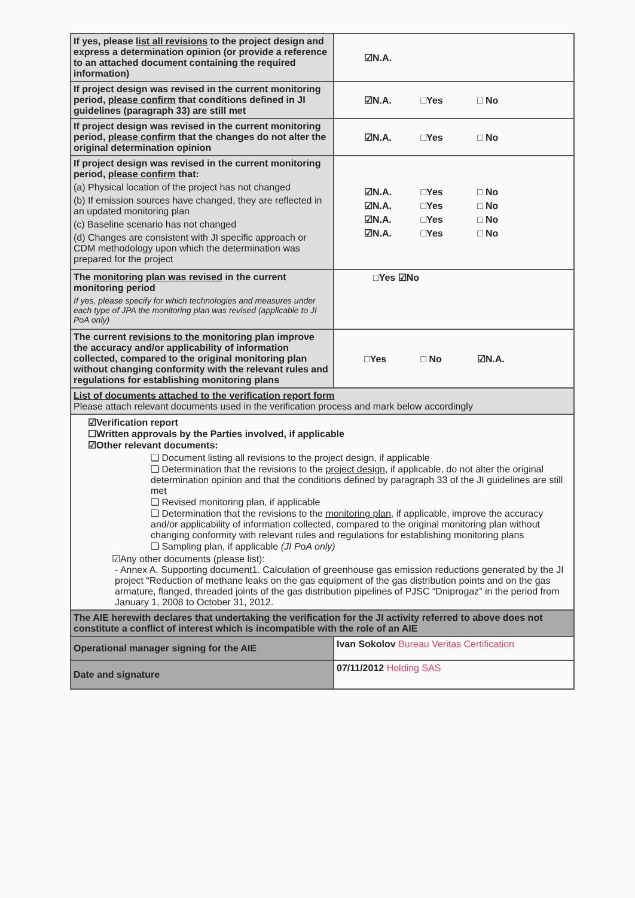| If yes, please list all revisions to the project design and express a determination opinion (or provide a reference to an attached document containing the required information) | ☑N.A. |
| If project design was revised in the current monitoring period, please confirm that conditions defined in JI guidelines (paragraph 33) are still met | ☑N.A. □Yes □ No |
| If project design was revised in the current monitoring period, please confirm that the changes do not alter the original determination opinion | ☑N.A. □Yes □ No |
| If project design was revised in the current monitoring period, please confirm that: (a) Physical location of the project has not changed (b) If emission sources have changed, they are reflected in an updated monitoring plan (c) Baseline scenario has not changed (d) Changes are consistent with JI specific approach or CDM methodology upon which the determination was prepared for the project | ☑N.A. □Yes □ No ☑N.A. □Yes □ No ☑N.A. □Yes □ No ☑N.A. □Yes □ No |
| The monitoring plan was revised in the current monitoring period If yes, please specify for which technologies and measures under each type of JPA the monitoring plan was revised (applicable to JI PoA only) | □Yes ☑No |
| The current revisions to the monitoring plan improve the accuracy and/or applicability of information collected, compared to the original monitoring plan without changing conformity with the relevant rules and regulations for establishing monitoring plans | □Yes □ No ☑N.A. |
| List of documents attached to the verification report form Please attach relevant documents used in the verification process and mark below accordingly | |
| ☑Verification report ☐Written approvals by the Parties involved, if applicable ☑Other relevant documents: ❑ Document listing all revisions to the project design, if applicable ❑ Determination that the revisions to the project design , if applicable, do not alter the original determination opinion and that the conditions defined by paragraph 33 of the JI guidelines are still met ❑ Revised monitoring plan, if applicable ❑ Determination that the revisions to the monitoring plan , if applicable, improve the accuracy and/or applicability of information collected, compared to the original monitoring plan without changing conformity with relevant rules and regulations for establishing monitoring plans ❑ Sampling plan, if applicable (JI PoA only) ☑Any other documents (please list): - Annex A. Supporting document1. Calculation of greenhouse gas emission reductions generated by the JI project “Reduction of methane leaks on the gas equipment of the gas distribution points and on the gas armature, flanged, threaded joints of the gas distribution pipelines of PJSC “Dniprogaz” in the period from January 1, 2008 to October 31, 2012. | |
| The AIE herewith declares that undertaking the verification for the JI activity referred to above does not constitute a conflict of interest which is incompatible with the role of an AIE | |
| Operational manager signing for the AIE | Ivan Sokolov Bureau Veritas Certification |
| Date and signature | 07/11/2012 Holding SAS |